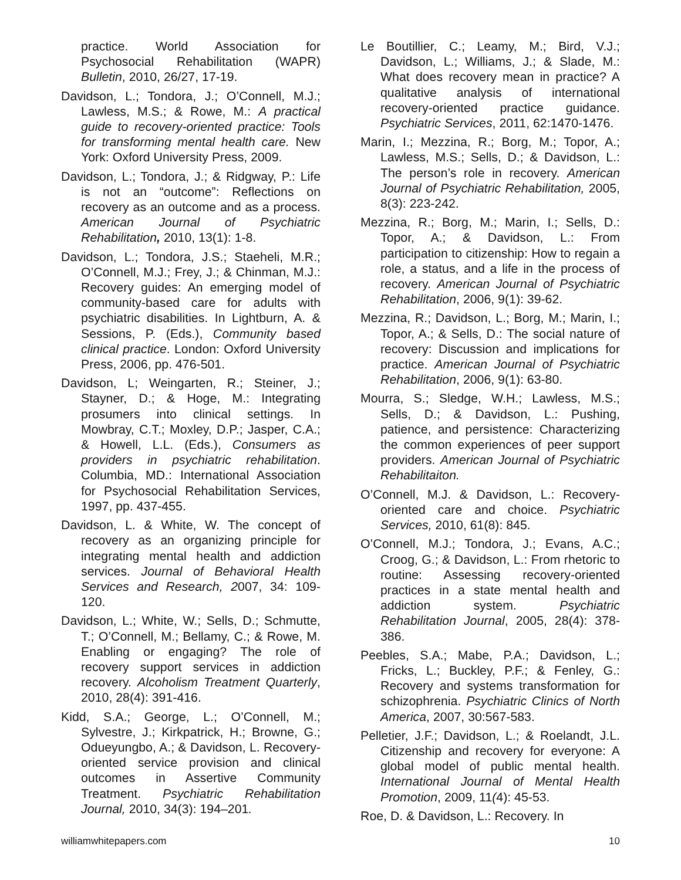practice. World Association for Psychosocial Rehabilitation (WAPR) Bulletin, 2010, 26/27, 17-19.
Davidson, L.; Tondora, J.; O’Connell, M.J.; Lawless, M.S.; & Rowe, M.: A practical guide to recovery-oriented practice: Tools for transforming mental health care. New York: Oxford University Press, 2009.
Davidson, L.; Tondora, J.; & Ridgway, P.: Life is not an “outcome”: Reflections on recovery as an outcome and as a process. American Journal of Psychiatric Rehabilitation, 2010, 13(1): 1-8.
Davidson, L.; Tondora, J.S.; Staeheli, M.R.; O’Connell, M.J.; Frey, J.; & Chinman, M.J.: Recovery guides: An emerging model of community-based care for adults with psychiatric disabilities. In Lightburn, A. & Sessions, P. (Eds.), Community based clinical practice. London: Oxford University Press, 2006, pp. 476-501.
Davidson, L; Weingarten, R.; Steiner, J.; Stayner, D.; & Hoge, M.: Integrating prosumers into clinical settings. In Mowbray, C.T.; Moxley, D.P.; Jasper, C.A.; & Howell, L.L. (Eds.), Consumers as providers in psychiatric rehabilitation. Columbia, MD.: International Association for Psychosocial Rehabilitation Services, 1997, pp. 437-455.
Davidson, L. & White, W. The concept of recovery as an organizing principle for integrating mental health and addiction services. Journal of Behavioral Health Services and Research, 2007, 34: 109-120.
Davidson, L.; White, W.; Sells, D.; Schmutte, T.; O’Connell, M.; Bellamy, C.; & Rowe, M. Enabling or engaging? The role of recovery support services in addiction recovery. Alcoholism Treatment Quarterly, 2010, 28(4): 391-416.
Kidd, S.A.; George, L.; O’Connell, M.; Sylvestre, J.; Kirkpatrick, H.; Browne, G.; Odueyungbo, A.; & Davidson, L. Recovery-oriented service provision and clinical outcomes in Assertive Community Treatment. Psychiatric Rehabilitation Journal, 2010, 34(3): 194–201.
Le Boutillier, C.; Leamy, M.; Bird, V.J.; Davidson, L.; Williams, J.; & Slade, M.: What does recovery mean in practice? A qualitative analysis of international recovery-oriented practice guidance. Psychiatric Services, 2011, 62:1470-1476.
Marin, I.; Mezzina, R.; Borg, M.; Topor, A.; Lawless, M.S.; Sells, D.; & Davidson, L.: The person’s role in recovery. American Journal of Psychiatric Rehabilitation, 2005, 8(3): 223-242.
Mezzina, R.; Borg, M.; Marin, I.; Sells, D.: Topor, A.; & Davidson, L.: From participation to citizenship: How to regain a role, a status, and a life in the process of recovery. American Journal of Psychiatric Rehabilitation, 2006, 9(1): 39-62.
Mezzina, R.; Davidson, L.; Borg, M.; Marin, I.; Topor, A.; & Sells, D.: The social nature of recovery: Discussion and implications for practice. American Journal of Psychiatric Rehabilitation, 2006, 9(1): 63-80.
Mourra, S.; Sledge, W.H.; Lawless, M.S.; Sells, D.; & Davidson, L.: Pushing, patience, and persistence: Characterizing the common experiences of peer support providers. American Journal of Psychiatric Rehabilitaiton.
O’Connell, M.J. & Davidson, L.: Recovery-oriented care and choice. Psychiatric Services, 2010, 61(8): 845.
O’Connell, M.J.; Tondora, J.; Evans, A.C.; Croog, G.; & Davidson, L.: From rhetoric to routine: Assessing recovery-oriented practices in a state mental health and addiction system. Psychiatric Rehabilitation Journal, 2005, 28(4): 378-386.
Peebles, S.A.; Mabe, P.A.; Davidson, L.; Fricks, L.; Buckley, P.F.; & Fenley, G.: Recovery and systems transformation for schizophrenia. Psychiatric Clinics of North America, 2007, 30:567-583.
Pelletier, J.F.; Davidson, L.; & Roelandt, J.L. Citizenship and recovery for everyone: A global model of public mental health. International Journal of Mental Health Promotion, 2009, 11(4): 45-53.
Roe, D. & Davidson, L.: Recovery. In
williamwhitepapers.com 10